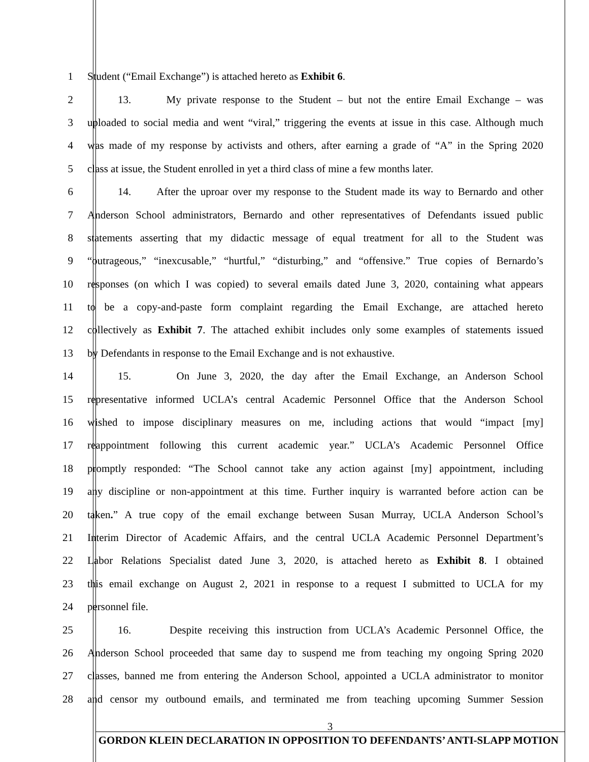1 Student (“Email Exchange”) is attached hereto as Exhibit 6.
2 13. My private response to the Student – but not the entire Email Exchange – was
3 uploaded to social media and went “viral,” triggering the events at issue in this case. Although much
4 was made of my response by activists and others, after earning a grade of “A” in the Spring 2020
5 class at issue, the Student enrolled in yet a third class of mine a few months later.
6 14. After the uproar over my response to the Student made its way to Bernardo and other
7 Anderson School administrators, Bernardo and other representatives of Defendants issued public
8 statements asserting that my didactic message of equal treatment for all to the Student was
9 “outrageous,” “inexcusable,” “hurtful,” “disturbing,” and “offensive.” True copies of Bernardo’s
10 responses (on which I was copied) to several emails dated June 3, 2020, containing what appears
11 to be a copy-and-paste form complaint regarding the Email Exchange, are attached hereto
12 collectively as Exhibit 7. The attached exhibit includes only some examples of statements issued
13 by Defendants in response to the Email Exchange and is not exhaustive.
14 15. On June 3, 2020, the day after the Email Exchange, an Anderson School
15 representative informed UCLA’s central Academic Personnel Office that the Anderson School
16 wished to impose disciplinary measures on me, including actions that would “impact [my]
17 reappointment following this current academic year.” UCLA’s Academic Personnel Office
18 promptly responded: “The School cannot take any action against [my] appointment, including
19 any discipline or non-appointment at this time. Further inquiry is warranted before action can be
20 taken.” A true copy of the email exchange between Susan Murray, UCLA Anderson School’s
21 Interim Director of Academic Affairs, and the central UCLA Academic Personnel Department’s
22 Labor Relations Specialist dated June 3, 2020, is attached hereto as Exhibit 8. I obtained
23 this email exchange on August 2, 2021 in response to a request I submitted to UCLA for my
24 personnel file.
25 16. Despite receiving this instruction from UCLA’s Academic Personnel Office, the
26 Anderson School proceeded that same day to suspend me from teaching my ongoing Spring 2020
27 classes, banned me from entering the Anderson School, appointed a UCLA administrator to monitor
28 and censor my outbound emails, and terminated me from teaching upcoming Summer Session
3
GORDON KLEIN DECLARATION IN OPPOSITION TO DEFENDANTS’ ANTI-SLAPP MOTION